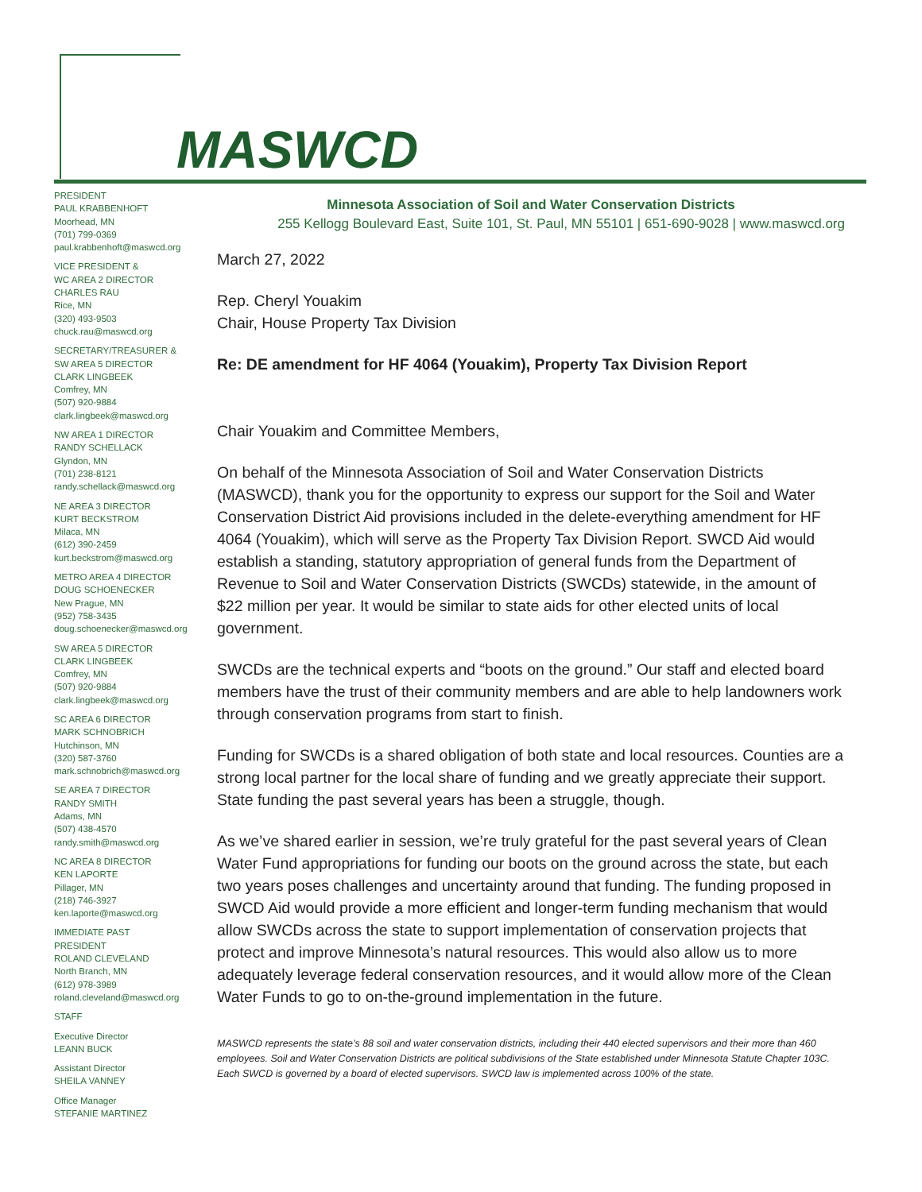MASWCD
PRESIDENT
PAUL KRABBENHOFT
Moorhead, MN
(701) 799-0369
paul.krabbenhoft@maswcd.org
VICE PRESIDENT &
WC AREA 2 DIRECTOR
CHARLES RAU
Rice, MN
(320) 493-9503
chuck.rau@maswcd.org
SECRETARY/TREASURER &
SW AREA 5 DIRECTOR
CLARK LINGBEEK
Comfrey, MN
(507) 920-9884
clark.lingbeek@maswcd.org
NW AREA 1 DIRECTOR
RANDY SCHELLACK
Glyndon, MN
(701) 238-8121
randy.schellack@maswcd.org
NE AREA 3 DIRECTOR
KURT BECKSTROM
Milaca, MN
(612) 390-2459
kurt.beckstrom@maswcd.org
METRO AREA 4 DIRECTOR
DOUG SCHOENECKER
New Prague, MN
(952) 758-3435
doug.schoenecker@maswcd.org
SW AREA 5 DIRECTOR
CLARK LINGBEEK
Comfrey, MN
(507) 920-9884
clark.lingbeek@maswcd.org
SC AREA 6 DIRECTOR
MARK SCHNOBRICH
Hutchinson, MN
(320) 587-3760
mark.schnobrich@maswcd.org
SE AREA 7 DIRECTOR
RANDY SMITH
Adams, MN
(507) 438-4570
randy.smith@maswcd.org
NC AREA 8 DIRECTOR
KEN LAPORTE
Pillager, MN
(218) 746-3927
ken.laporte@maswcd.org
IMMEDIATE PAST
PRESIDENT
ROLAND CLEVELAND
North Branch, MN
(612) 978-3989
roland.cleveland@maswcd.org
STAFF
Executive Director
LEANN BUCK
Assistant Director
SHEILA VANNEY
Office Manager
STEFANIE MARTINEZ
Minnesota Association of Soil and Water Conservation Districts
255 Kellogg Boulevard East, Suite 101, St. Paul, MN 55101 | 651-690-9028 | www.maswcd.org
March 27, 2022
Rep. Cheryl Youakim
Chair, House Property Tax Division
Re: DE amendment for HF 4064 (Youakim), Property Tax Division Report
Chair Youakim and Committee Members,
On behalf of the Minnesota Association of Soil and Water Conservation Districts (MASWCD), thank you for the opportunity to express our support for the Soil and Water Conservation District Aid provisions included in the delete-everything amendment for HF 4064 (Youakim), which will serve as the Property Tax Division Report. SWCD Aid would establish a standing, statutory appropriation of general funds from the Department of Revenue to Soil and Water Conservation Districts (SWCDs) statewide, in the amount of $22 million per year. It would be similar to state aids for other elected units of local government.
SWCDs are the technical experts and “boots on the ground.” Our staff and elected board members have the trust of their community members and are able to help landowners work through conservation programs from start to finish.
Funding for SWCDs is a shared obligation of both state and local resources. Counties are a strong local partner for the local share of funding and we greatly appreciate their support. State funding the past several years has been a struggle, though.
As we’ve shared earlier in session, we’re truly grateful for the past several years of Clean Water Fund appropriations for funding our boots on the ground across the state, but each two years poses challenges and uncertainty around that funding. The funding proposed in SWCD Aid would provide a more efficient and longer-term funding mechanism that would allow SWCDs across the state to support implementation of conservation projects that protect and improve Minnesota’s natural resources. This would also allow us to more adequately leverage federal conservation resources, and it would allow more of the Clean Water Funds to go to on-the-ground implementation in the future.
MASWCD represents the state’s 88 soil and water conservation districts, including their 440 elected supervisors and their more than 460 employees. Soil and Water Conservation Districts are political subdivisions of the State established under Minnesota Statute Chapter 103C. Each SWCD is governed by a board of elected supervisors. SWCD law is implemented across 100% of the state.